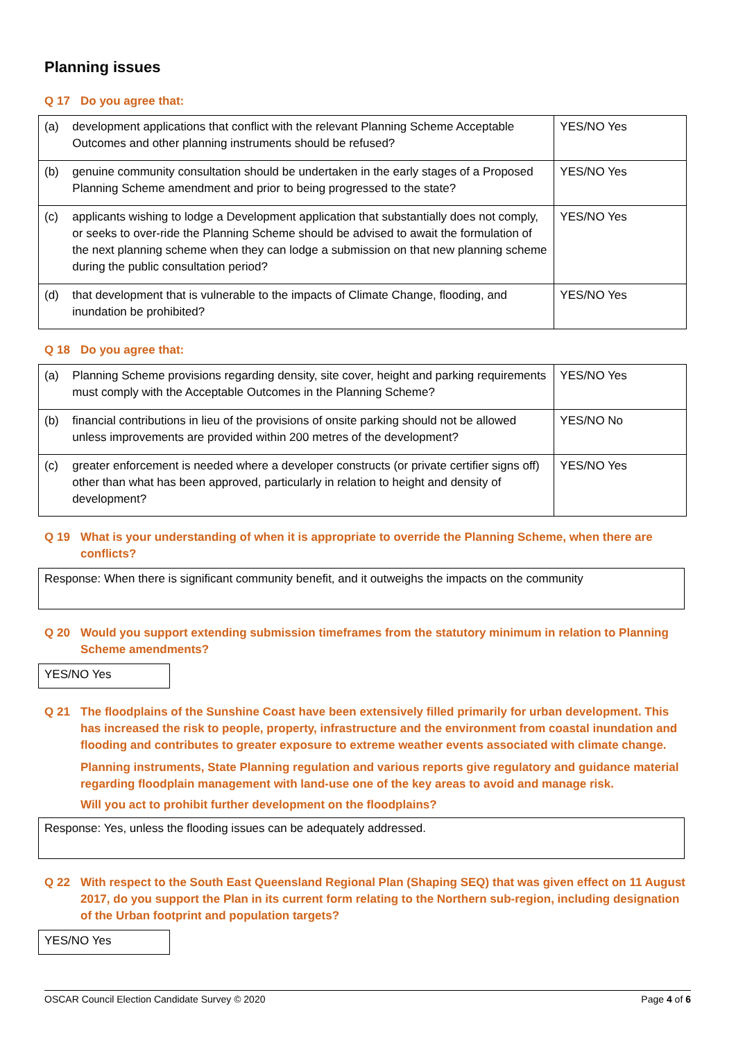Planning issues
Q 17 Do you agree that:
| (a) | development applications that conflict with the relevant Planning Scheme Acceptable Outcomes and other planning instruments should be refused? | YES/NO Yes |
| (b) | genuine community consultation should be undertaken in the early stages of a Proposed Planning Scheme amendment and prior to being progressed to the state? | YES/NO Yes |
| (c) | applicants wishing to lodge a Development application that substantially does not comply, or seeks to over-ride the Planning Scheme should be advised to await the formulation of the next planning scheme when they can lodge a submission on that new planning scheme during the public consultation period? | YES/NO Yes |
| (d) | that development that is vulnerable to the impacts of Climate Change, flooding, and inundation be prohibited? | YES/NO Yes |
Q 18 Do you agree that:
| (a) | Planning Scheme provisions regarding density, site cover, height and parking requirements must comply with the Acceptable Outcomes in the Planning Scheme? | YES/NO Yes |
| (b) | financial contributions in lieu of the provisions of onsite parking should not be allowed unless improvements are provided within 200 metres of the development? | YES/NO No |
| (c) | greater enforcement is needed where a developer constructs (or private certifier signs off) other than what has been approved, particularly in relation to height and density of development? | YES/NO Yes |
Q 19 What is your understanding of when it is appropriate to override the Planning Scheme, when there are conflicts?
Response: When there is significant community benefit, and it outweighs the impacts on the community
Q 20 Would you support extending submission timeframes from the statutory minimum in relation to Planning Scheme amendments?
YES/NO Yes
Q 21 The floodplains of the Sunshine Coast have been extensively filled primarily for urban development. This has increased the risk to people, property, infrastructure and the environment from coastal inundation and flooding and contributes to greater exposure to extreme weather events associated with climate change.
Planning instruments, State Planning regulation and various reports give regulatory and guidance material regarding floodplain management with land-use one of the key areas to avoid and manage risk.
Will you act to prohibit further development on the floodplains?
Response: Yes, unless the flooding issues can be adequately addressed.
Q 22 With respect to the South East Queensland Regional Plan (Shaping SEQ) that was given effect on 11 August 2017, do you support the Plan in its current form relating to the Northern sub-region, including designation of the Urban footprint and population targets?
YES/NO Yes
OSCAR Council Election Candidate Survey © 2020 Page 4 of 6